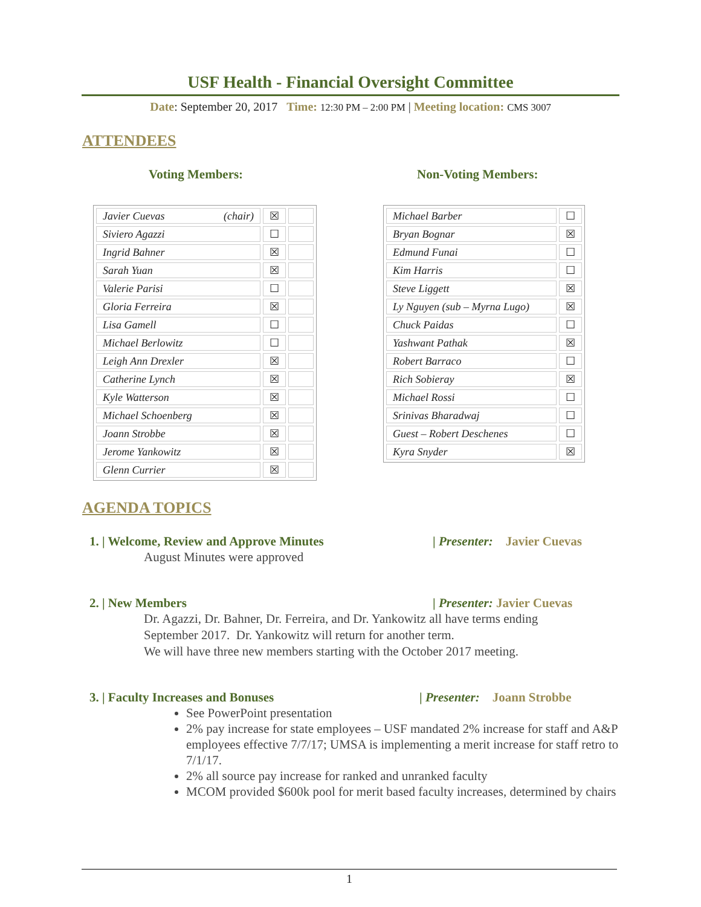USF Health - Financial Oversight Committee
Date: September 20, 2017 Time: 12:30 PM – 2:00 PM | Meeting location: CMS 3007
ATTENDEES
Voting Members:
| Javier Cuevas (chair) | ☒ | |
| Siviero Agazzi | ☐ | |
| Ingrid Bahner | ☒ | |
| Sarah Yuan | ☒ | |
| Valerie Parisi | ☐ | |
| Gloria Ferreira | ☒ | |
| Lisa Gamell | ☐ | |
| Michael Berlowitz | ☐ | |
| Leigh Ann Drexler | ☒ | |
| Catherine Lynch | ☒ | |
| Kyle Watterson | ☒ | |
| Michael Schoenberg | ☒ | |
| Joann Strobbe | ☒ | |
| Jerome Yankowitz | ☒ | |
| Glenn Currier | ☒ | |
Non-Voting Members:
| Michael Barber | ☐ |
| Bryan Bognar | ☒ |
| Edmund Funai | ☐ |
| Kim Harris | ☐ |
| Steve Liggett | ☒ |
| Ly Nguyen (sub – Myrna Lugo) | ☒ |
| Chuck Paidas | ☐ |
| Yashwant Pathak | ☒ |
| Robert Barraco | ☐ |
| Rich Sobieray | ☒ |
| Michael Rossi | ☐ |
| Srinivas Bharadwaj | ☐ |
| Guest – Robert Deschenes | ☐ |
| Kyra Snyder | ☒ |
AGENDA TOPICS
1. | Welcome, Review and Approve Minutes | Presenter: Javier Cuevas
August Minutes were approved
2. | New Members | Presenter: Javier Cuevas
Dr. Agazzi, Dr. Bahner, Dr. Ferreira, and Dr. Yankowitz all have terms ending
September 2017. Dr. Yankowitz will return for another term.
We will have three new members starting with the October 2017 meeting.
3. | Faculty Increases and Bonuses | Presenter: Joann Strobbe
See PowerPoint presentation
2% pay increase for state employees – USF mandated 2% increase for staff and A&P employees effective 7/7/17; UMSA is implementing a merit increase for staff retro to 7/1/17.
2% all source pay increase for ranked and unranked faculty
MCOM provided $600k pool for merit based faculty increases, determined by chairs
1